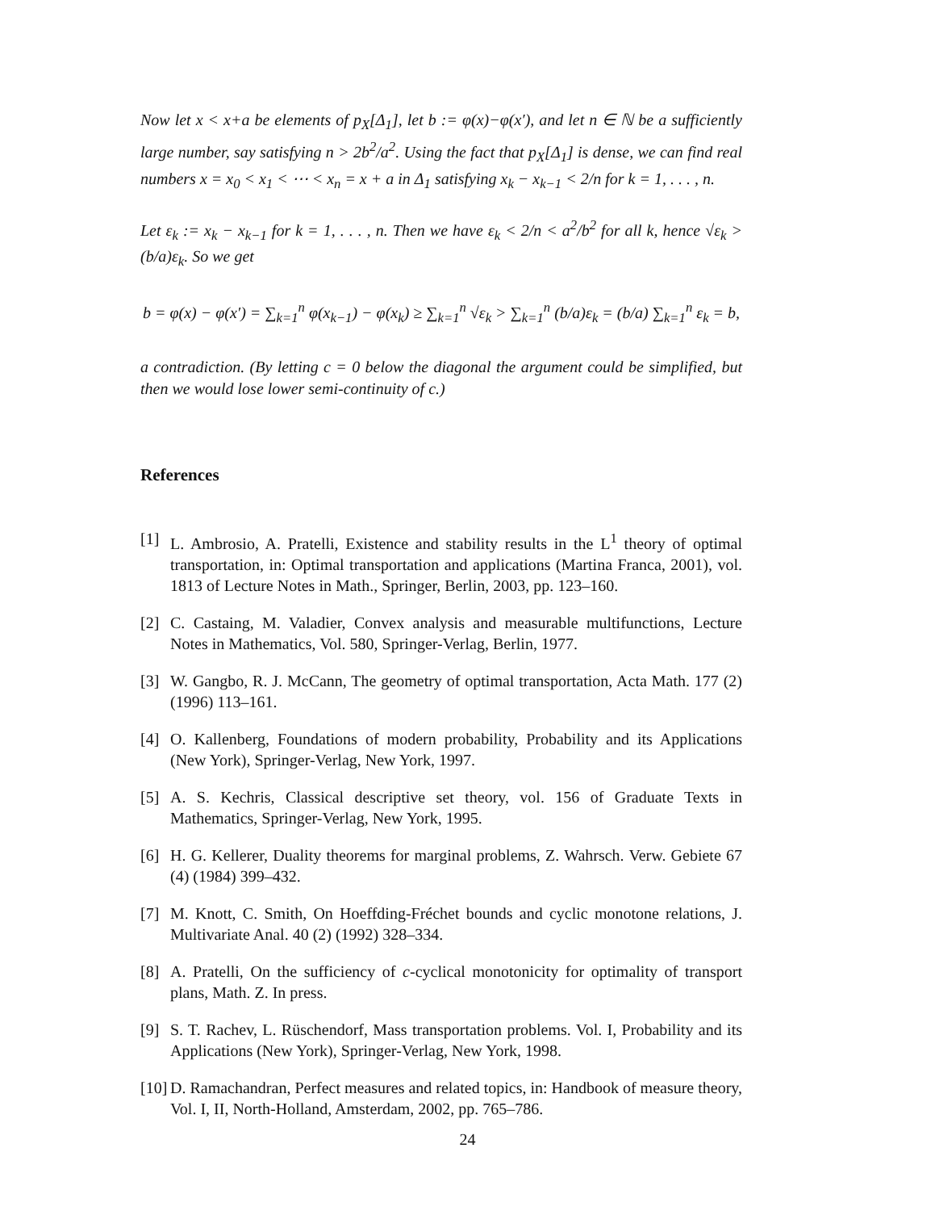Now let x < x+a be elements of p<sub>X</sub>[Δ<sub>1</sub>], let b := φ(x)−φ(x′), and let n ∈ ℕ be a sufficiently large number, say satisfying n > 2b<sup>2</sup>/a<sup>2</sup>. Using the fact that p<sub>X</sub>[Δ<sub>1</sub>] is dense, we can find real numbers x = x<sub>0</sub> < x<sub>1</sub> < ⋯ < x<sub>n</sub> = x + a in Δ<sub>1</sub> satisfying x<sub>k</sub> − x<sub>k−1</sub> < 2/n for k = 1, . . . , n.
Let ε<sub>k</sub> := x<sub>k</sub> − x<sub>k−1</sub> for k = 1, . . . , n. Then we have ε<sub>k</sub> < 2/n < a<sup>2</sup>/b<sup>2</sup> for all k, hence √ε<sub>k</sub> > (b/a)ε<sub>k</sub>. So we get
b = φ(x) − φ(x′) = ∑<sub>k=1</sub><sup>n</sup> φ(x<sub>k−1</sub>) − φ(x<sub>k</sub>) ≥ ∑<sub>k=1</sub><sup>n</sup> √ε<sub>k</sub> > ∑<sub>k=1</sub><sup>n</sup> (b/a)ε<sub>k</sub> = (b/a) ∑<sub>k=1</sub><sup>n</sup> ε<sub>k</sub> = b,
a contradiction. (By letting c = 0 below the diagonal the argument could be simplified, but then we would lose lower semi-continuity of c.)
References
[1] L. Ambrosio, A. Pratelli, Existence and stability results in the L<sup>1</sup> theory of optimal transportation, in: Optimal transportation and applications (Martina Franca, 2001), vol. 1813 of Lecture Notes in Math., Springer, Berlin, 2003, pp. 123–160.
[2] C. Castaing, M. Valadier, Convex analysis and measurable multifunctions, Lecture Notes in Mathematics, Vol. 580, Springer-Verlag, Berlin, 1977.
[3] W. Gangbo, R. J. McCann, The geometry of optimal transportation, Acta Math. 177 (2) (1996) 113–161.
[4] O. Kallenberg, Foundations of modern probability, Probability and its Applications (New York), Springer-Verlag, New York, 1997.
[5] A. S. Kechris, Classical descriptive set theory, vol. 156 of Graduate Texts in Mathematics, Springer-Verlag, New York, 1995.
[6] H. G. Kellerer, Duality theorems for marginal problems, Z. Wahrsch. Verw. Gebiete 67 (4) (1984) 399–432.
[7] M. Knott, C. Smith, On Hoeffding-Fréchet bounds and cyclic monotone relations, J. Multivariate Anal. 40 (2) (1992) 328–334.
[8] A. Pratelli, On the sufficiency of c-cyclical monotonicity for optimality of transport plans, Math. Z. In press.
[9] S. T. Rachev, L. Rüschendorf, Mass transportation problems. Vol. I, Probability and its Applications (New York), Springer-Verlag, New York, 1998.
[10] D. Ramachandran, Perfect measures and related topics, in: Handbook of measure theory, Vol. I, II, North-Holland, Amsterdam, 2002, pp. 765–786.
24